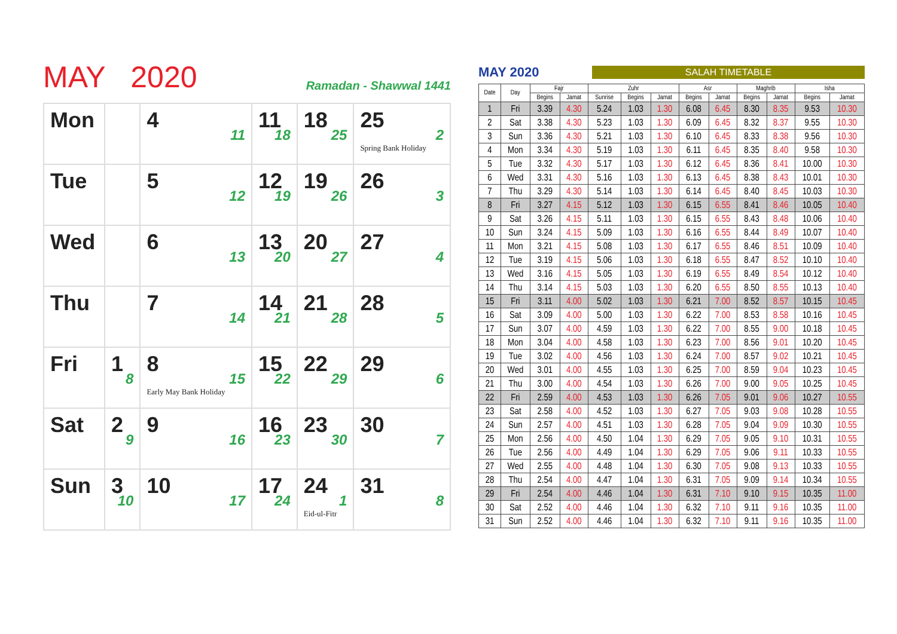MAY 2020
Ramadan - Shawwal 1441
| Mon | | 4 11 | 11 18 | 18 25 | 25 2 Spring Bank Holiday |
| Tue | | 5 12 | 12 19 | 19 26 | 26 3 |
| Wed | | 6 13 | 13 20 | 20 27 | 27 4 |
| Thu | | 7 14 | 14 21 | 21 28 | 28 5 |
| Fri | 1 8 | 8 15 Early May Bank Holiday | 15 22 | 22 29 | 29 6 |
| Sat | 2 9 | 9 16 | 16 23 | 23 30 | 30 7 |
| Sun | 3 10 | 10 17 | 17 24 | 24 1 Eid-ul-Fitr | 31 8 |
MAY 2020 SALAH TIMETABLE
| Date | Day | Fajr | | Zuhr | | | Asr | | Maghrib | | Isha | |
| --- | --- | --- | --- | --- | --- | --- | --- | --- | --- | --- | --- | --- |
| | | Begins | Jamat | Sunrise | Begins | Jamat | Begins | Jamat | Begins | Jamat | Begins | Jamat |
| 1 | Fri | 3.39 | 4.30 | 5.24 | 1.03 | 1.30 | 6.08 | 6.45 | 8.30 | 8.35 | 9.53 | 10.30 |
| 2 | Sat | 3.38 | 4.30 | 5.23 | 1.03 | 1.30 | 6.09 | 6.45 | 8.32 | 8.37 | 9.55 | 10.30 |
| 3 | Sun | 3.36 | 4.30 | 5.21 | 1.03 | 1.30 | 6.10 | 6.45 | 8.33 | 8.38 | 9.56 | 10.30 |
| 4 | Mon | 3.34 | 4.30 | 5.19 | 1.03 | 1.30 | 6.11 | 6.45 | 8.35 | 8.40 | 9.58 | 10.30 |
| 5 | Tue | 3.32 | 4.30 | 5.17 | 1.03 | 1.30 | 6.12 | 6.45 | 8.36 | 8.41 | 10.00 | 10.30 |
| 6 | Wed | 3.31 | 4.30 | 5.16 | 1.03 | 1.30 | 6.13 | 6.45 | 8.38 | 8.43 | 10.01 | 10.30 |
| 7 | Thu | 3.29 | 4.30 | 5.14 | 1.03 | 1.30 | 6.14 | 6.45 | 8.40 | 8.45 | 10.03 | 10.30 |
| 8 | Fri | 3.27 | 4.15 | 5.12 | 1.03 | 1.30 | 6.15 | 6.55 | 8.41 | 8.46 | 10.05 | 10.40 |
| 9 | Sat | 3.26 | 4.15 | 5.11 | 1.03 | 1.30 | 6.15 | 6.55 | 8.43 | 8.48 | 10.06 | 10.40 |
| 10 | Sun | 3.24 | 4.15 | 5.09 | 1.03 | 1.30 | 6.16 | 6.55 | 8.44 | 8.49 | 10.07 | 10.40 |
| 11 | Mon | 3.21 | 4.15 | 5.08 | 1.03 | 1.30 | 6.17 | 6.55 | 8.46 | 8.51 | 10.09 | 10.40 |
| 12 | Tue | 3.19 | 4.15 | 5.06 | 1.03 | 1.30 | 6.18 | 6.55 | 8.47 | 8.52 | 10.10 | 10.40 |
| 13 | Wed | 3.16 | 4.15 | 5.05 | 1.03 | 1.30 | 6.19 | 6.55 | 8.49 | 8.54 | 10.12 | 10.40 |
| 14 | Thu | 3.14 | 4.15 | 5.03 | 1.03 | 1.30 | 6.20 | 6.55 | 8.50 | 8.55 | 10.13 | 10.40 |
| 15 | Fri | 3.11 | 4.00 | 5.02 | 1.03 | 1.30 | 6.21 | 7.00 | 8.52 | 8.57 | 10.15 | 10.45 |
| 16 | Sat | 3.09 | 4.00 | 5.00 | 1.03 | 1.30 | 6.22 | 7.00 | 8.53 | 8.58 | 10.16 | 10.45 |
| 17 | Sun | 3.07 | 4.00 | 4.59 | 1.03 | 1.30 | 6.22 | 7.00 | 8.55 | 9.00 | 10.18 | 10.45 |
| 18 | Mon | 3.04 | 4.00 | 4.58 | 1.03 | 1.30 | 6.23 | 7.00 | 8.56 | 9.01 | 10.20 | 10.45 |
| 19 | Tue | 3.02 | 4.00 | 4.56 | 1.03 | 1.30 | 6.24 | 7.00 | 8.57 | 9.02 | 10.21 | 10.45 |
| 20 | Wed | 3.01 | 4.00 | 4.55 | 1.03 | 1.30 | 6.25 | 7.00 | 8.59 | 9.04 | 10.23 | 10.45 |
| 21 | Thu | 3.00 | 4.00 | 4.54 | 1.03 | 1.30 | 6.26 | 7.00 | 9.00 | 9.05 | 10.25 | 10.45 |
| 22 | Fri | 2.59 | 4.00 | 4.53 | 1.03 | 1.30 | 6.26 | 7.05 | 9.01 | 9.06 | 10.27 | 10.55 |
| 23 | Sat | 2.58 | 4.00 | 4.52 | 1.03 | 1.30 | 6.27 | 7.05 | 9.03 | 9.08 | 10.28 | 10.55 |
| 24 | Sun | 2.57 | 4.00 | 4.51 | 1.03 | 1.30 | 6.28 | 7.05 | 9.04 | 9.09 | 10.30 | 10.55 |
| 25 | Mon | 2.56 | 4.00 | 4.50 | 1.04 | 1.30 | 6.29 | 7.05 | 9.05 | 9.10 | 10.31 | 10.55 |
| 26 | Tue | 2.56 | 4.00 | 4.49 | 1.04 | 1.30 | 6.29 | 7.05 | 9.06 | 9.11 | 10.33 | 10.55 |
| 27 | Wed | 2.55 | 4.00 | 4.48 | 1.04 | 1.30 | 6.30 | 7.05 | 9.08 | 9.13 | 10.33 | 10.55 |
| 28 | Thu | 2.54 | 4.00 | 4.47 | 1.04 | 1.30 | 6.31 | 7.05 | 9.09 | 9.14 | 10.34 | 10.55 |
| 29 | Fri | 2.54 | 4.00 | 4.46 | 1.04 | 1.30 | 6.31 | 7.10 | 9.10 | 9.15 | 10.35 | 11.00 |
| 30 | Sat | 2.52 | 4.00 | 4.46 | 1.04 | 1.30 | 6.32 | 7.10 | 9.11 | 9.16 | 10.35 | 11.00 |
| 31 | Sun | 2.52 | 4.00 | 4.46 | 1.04 | 1.30 | 6.32 | 7.10 | 9.11 | 9.16 | 10.35 | 11.00 |